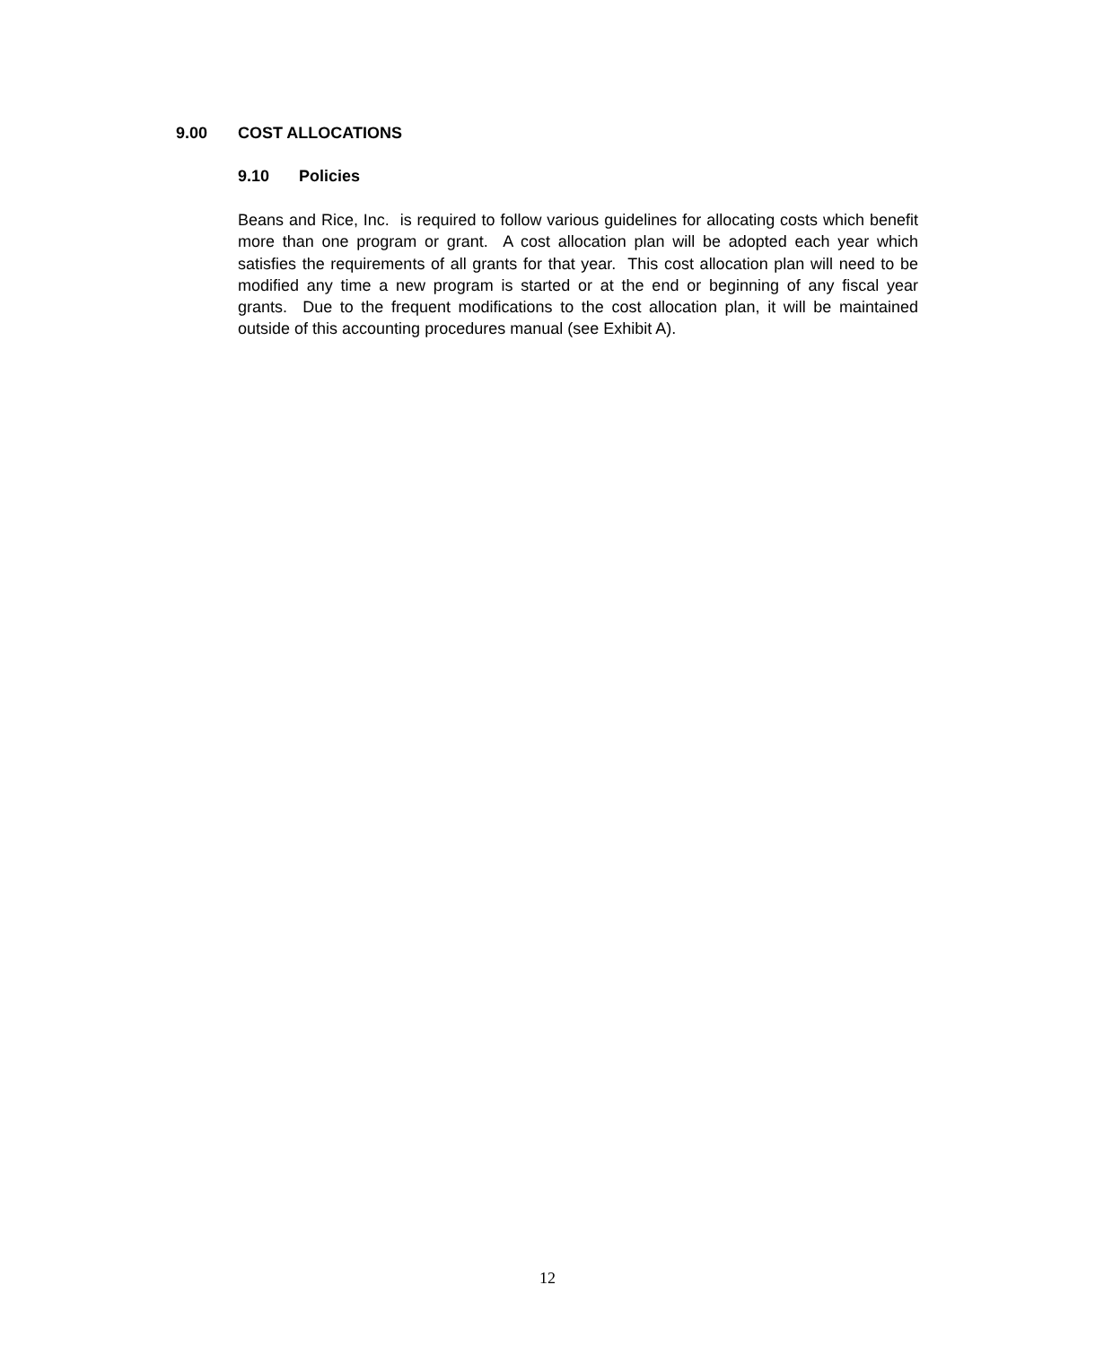9.00 COST ALLOCATIONS
9.10 Policies
Beans and Rice, Inc. is required to follow various guidelines for allocating costs which benefit more than one program or grant. A cost allocation plan will be adopted each year which satisfies the requirements of all grants for that year. This cost allocation plan will need to be modified any time a new program is started or at the end or beginning of any fiscal year grants. Due to the frequent modifications to the cost allocation plan, it will be maintained outside of this accounting procedures manual (see Exhibit A).
12